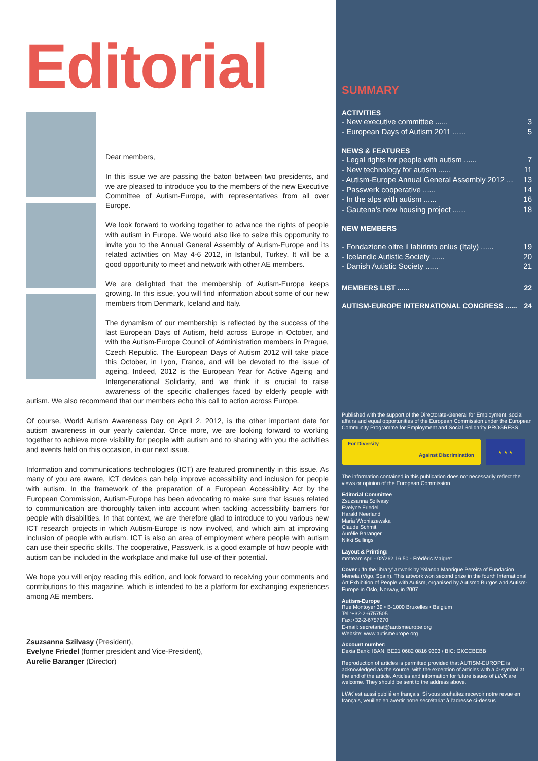Editorial
Dear members,
In this issue we are passing the baton between two presidents, and we are pleased to introduce you to the members of the new Executive Committee of Autism-Europe, with representatives from all over Europe.
We look forward to working together to advance the rights of people with autism in Europe. We would also like to seize this opportunity to invite you to the Annual General Assembly of Autism-Europe and its related activities on May 4-6 2012, in Istanbul, Turkey. It will be a good opportunity to meet and network with other AE members.
We are delighted that the membership of Autism-Europe keeps growing. In this issue, you will find information about some of our new members from Denmark, Iceland and Italy.
The dynamism of our membership is reflected by the success of the last European Days of Autism, held across Europe in October, and with the Autism-Europe Council of Administration members in Prague, Czech Republic. The European Days of Autism 2012 will take place this October, in Lyon, France, and will be devoted to the issue of ageing. Indeed, 2012 is the European Year for Active Ageing and Intergenerational Solidarity, and we think it is crucial to raise awareness of the specific challenges faced by elderly people with autism. We also recommend that our members echo this call to action across Europe.
Of course, World Autism Awareness Day on April 2, 2012, is the other important date for autism awareness in our yearly calendar. Once more, we are looking forward to working together to achieve more visibility for people with autism and to sharing with you the activities and events held on this occasion, in our next issue.
Information and communications technologies (ICT) are featured prominently in this issue. As many of you are aware, ICT devices can help improve accessibility and inclusion for people with autism. In the framework of the preparation of a European Accessibility Act by the European Commission, Autism-Europe has been advocating to make sure that issues related to communication are thoroughly taken into account when tackling accessibility barriers for people with disabilities. In that context, we are therefore glad to introduce to you various new ICT research projects in which Autism-Europe is now involved, and which aim at improving inclusion of people with autism. ICT is also an area of employment where people with autism can use their specific skills. The cooperative, Passwerk, is a good example of how people with autism can be included in the workplace and make full use of their potential.
We hope you will enjoy reading this edition, and look forward to receiving your comments and contributions to this magazine, which is intended to be a platform for exchanging experiences among AE members.
Zsuzsanna Szilvasy (President),
Evelyne Friedel (former president and Vice-President),
Aurelie Baranger (Director)
SUMMARY
ACTIVITIES
- New executive committee ...... 3
- European Days of Autism 2011 ...... 5
NEWS & FEATURES
- Legal rights for people with autism ...... 7
- New technology for autism ...... 11
- Autism-Europe Annual General Assembly 2012 ... 13
- Passwerk cooperative ...... 14
- In the alps with autism ...... 16
- Gautena's new housing project ...... 18
NEW MEMBERS
- Fondazione oltre il labirinto onlus (Italy) ...... 19
- Icelandic Autistic Society ...... 20
- Danish Autistic Society ...... 21
MEMBERS LIST ...... 22
AUTISM-EUROPE INTERNATIONAL CONGRESS ...... 24
Published with the support of the Directorate-General for Employment, social affairs and equal opportunities of the European Commission under the European Community Programme for Employment and Social Solidarity PROGRESS
For Diversity
Against Discrimination
★ ★ ★
The information contained in this publication does not necessarily reflect the views or opinion of the European Commission.
Editorial Committee
Zsuzsanna Szilvasy
Evelyne Friedel
Harald Neerland
Maria Wroniszewska
Claude Schmit
Aurélie Baranger
Nikki Sullings
Layout & Printing:
mmteam sprl - 02/262 16 50 - Frédéric Maigret
Cover : 'In the library' artwork by Yolanda Manrique Pereira of Fundacion Menela (Vigo, Spain). This artwork won second prize in the fourth International Art Exhibition of People with Autism, organised by Autismo Burgos and Autism-Europe in Oslo, Norway, in 2007.
Autism-Europe
Rue Montoyer 39 • B-1000 Bruxelles • Belgium
Tel.:+32-2-6757505
Fax:+32-2-6757270
E-mail: secretariat@autismeurope.org
Website: www.autismeurope.org
Account number:
Dexia Bank: IBAN: BE21 0682 0816 9303 / BIC: GKCCBEBB
Reproduction of articles is permitted provided that AUTISM-EUROPE is acknowledged as the source, with the exception of articles with a © symbol at the end of the article. Articles and information for future issues of LINK are welcome. They should be sent to the address above.
LINK est aussi publié en français. Si vous souhaitez recevoir notre revue en français, veuillez en avertir notre secrétariat à l'adresse ci-dessus.